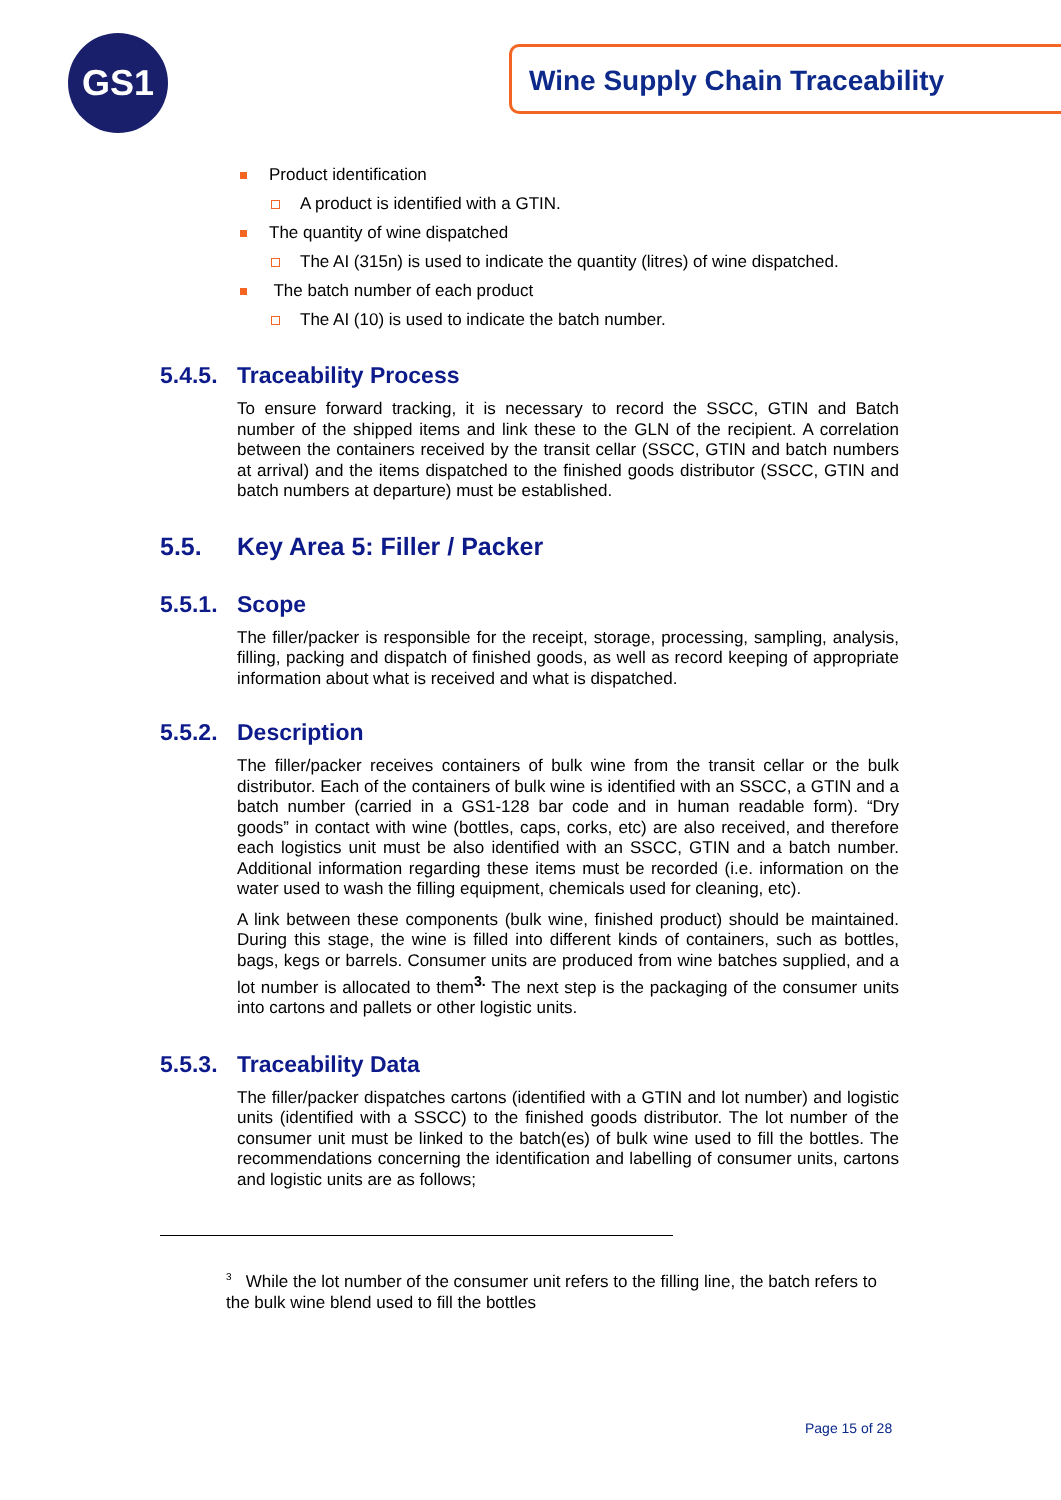GS1 Wine Supply Chain Traceability
Product identification
A product is identified with a GTIN.
The quantity of wine dispatched
The AI (315n) is used to indicate the quantity (litres) of wine dispatched.
The batch number of each product
The AI (10) is used to indicate the batch number.
5.4.5. Traceability Process
To ensure forward tracking, it is necessary to record the SSCC, GTIN and Batch number of the shipped items and link these to the GLN of the recipient. A correlation between the containers received by the transit cellar (SSCC, GTIN and batch numbers at arrival) and the items dispatched to the finished goods distributor (SSCC, GTIN and batch numbers at departure) must be established.
5.5. Key Area 5: Filler / Packer
5.5.1. Scope
The filler/packer is responsible for the receipt, storage, processing, sampling, analysis, filling, packing and dispatch of finished goods, as well as record keeping of appropriate information about what is received and what is dispatched.
5.5.2. Description
The filler/packer receives containers of bulk wine from the transit cellar or the bulk distributor. Each of the containers of bulk wine is identified with an SSCC, a GTIN and a batch number (carried in a GS1-128 bar code and in human readable form). “Dry goods” in contact with wine (bottles, caps, corks, etc) are also received, and therefore each logistics unit must be also identified with an SSCC, GTIN and a batch number. Additional information regarding these items must be recorded (i.e. information on the water used to wash the filling equipment, chemicals used for cleaning, etc).
A link between these components (bulk wine, finished product) should be maintained. During this stage, the wine is filled into different kinds of containers, such as bottles, bags, kegs or barrels. Consumer units are produced from wine batches supplied, and a lot number is allocated to them<sup>3.</sup> The next step is the packaging of the consumer units into cartons and pallets or other logistic units.
5.5.3. Traceability Data
The filler/packer dispatches cartons (identified with a GTIN and lot number) and logistic units (identified with a SSCC) to the finished goods distributor. The lot number of the consumer unit must be linked to the batch(es) of bulk wine used to fill the bottles. The recommendations concerning the identification and labelling of consumer units, cartons and logistic units are as follows;
<sup>3</sup> While the lot number of the consumer unit refers to the filling line, the batch refers to the bulk wine blend used to fill the bottles
Page 15 of 28